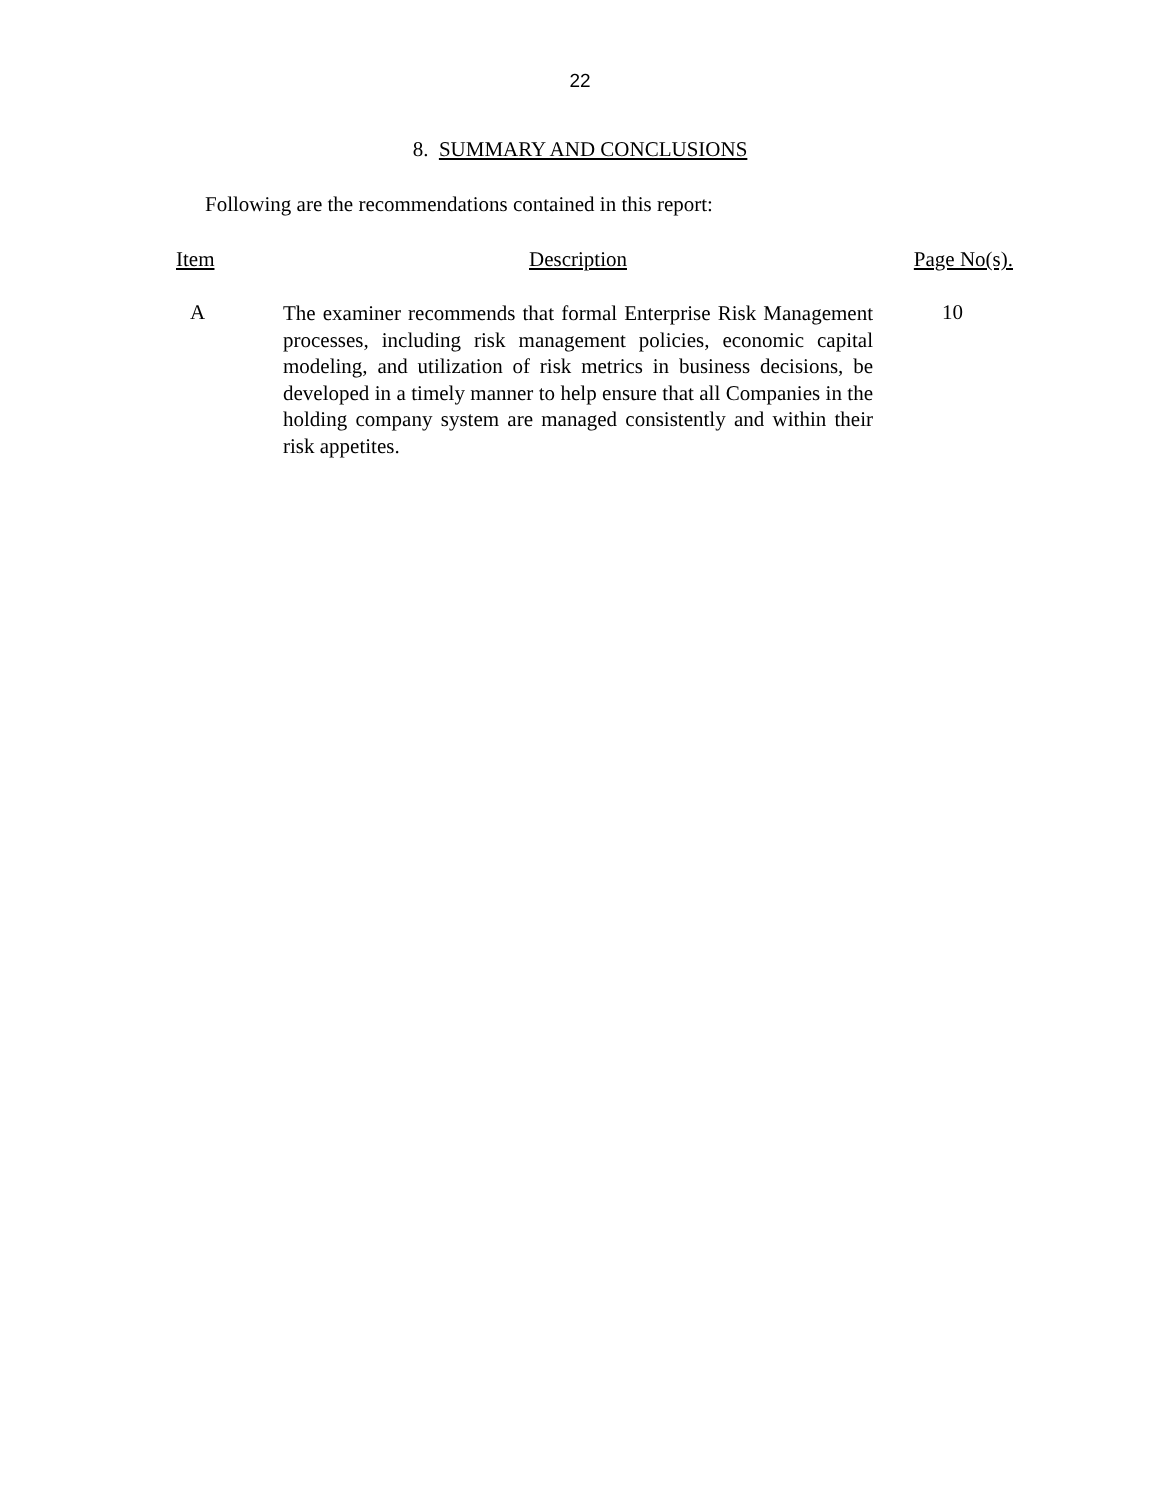22
8. SUMMARY AND CONCLUSIONS
Following are the recommendations contained in this report:
| Item | Description | Page No(s). |
| --- | --- | --- |
| A | The examiner recommends that formal Enterprise Risk Management processes, including risk management policies, economic capital modeling, and utilization of risk metrics in business decisions, be developed in a timely manner to help ensure that all Companies in the holding company system are managed consistently and within their risk appetites. | 10 |